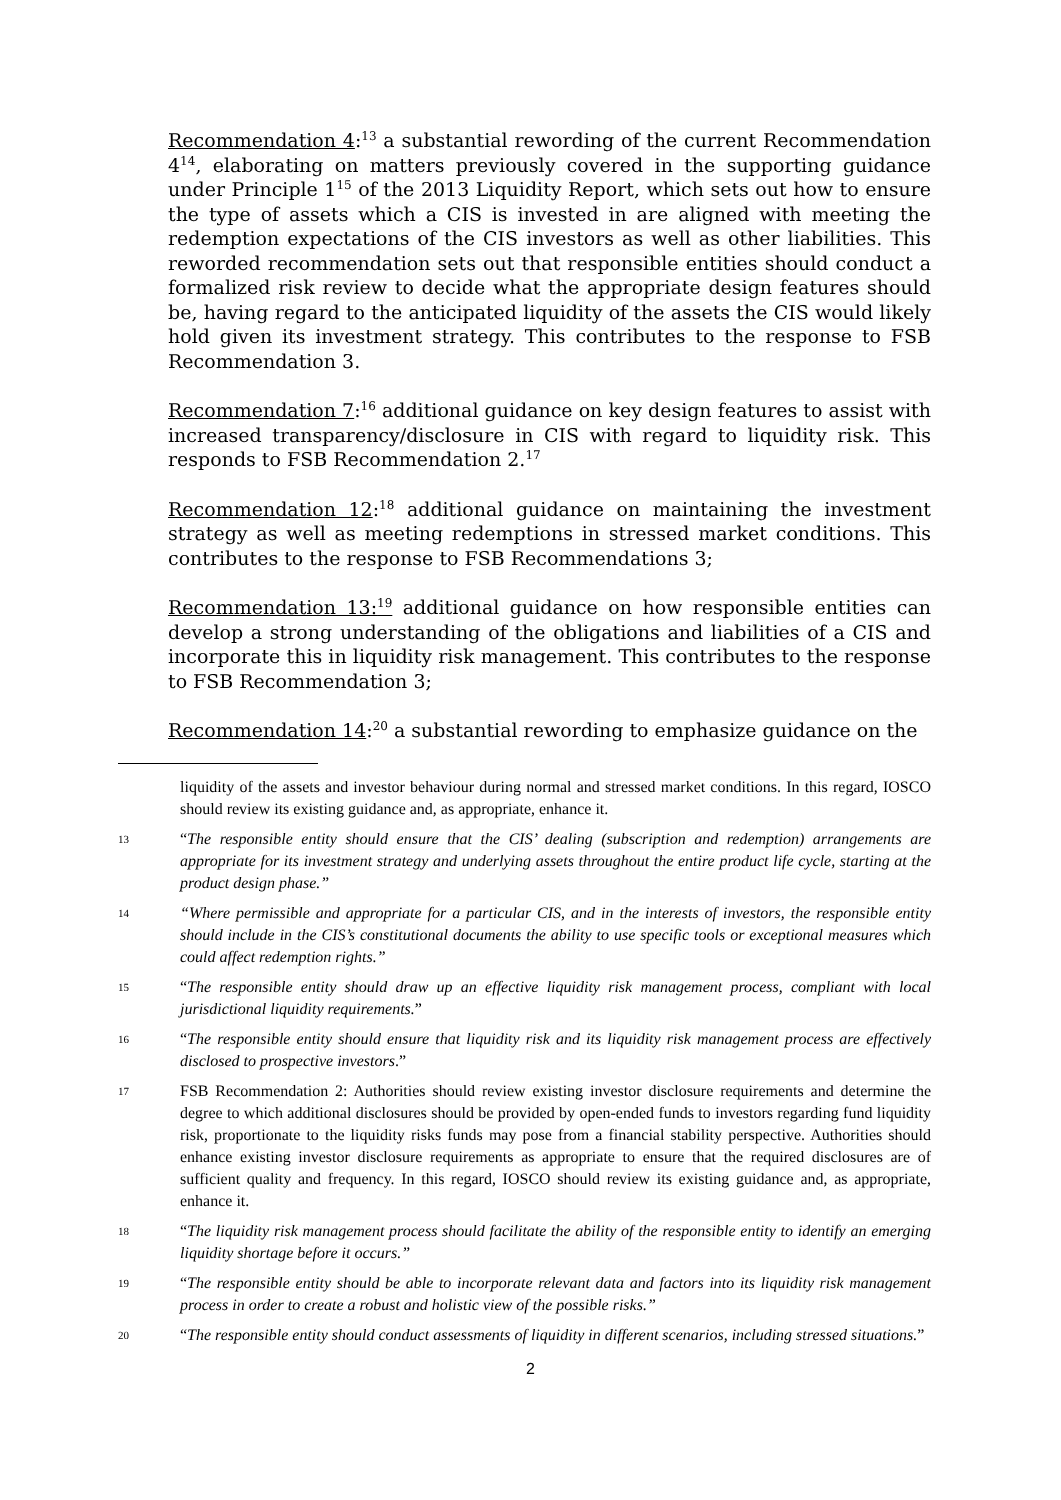Recommendation 4:<sup>13</sup> a substantial rewording of the current Recommendation 4<sup>14</sup>, elaborating on matters previously covered in the supporting guidance under Principle 1<sup>15</sup> of the 2013 Liquidity Report, which sets out how to ensure the type of assets which a CIS is invested in are aligned with meeting the redemption expectations of the CIS investors as well as other liabilities. This reworded recommendation sets out that responsible entities should conduct a formalized risk review to decide what the appropriate design features should be, having regard to the anticipated liquidity of the assets the CIS would likely hold given its investment strategy. This contributes to the response to FSB Recommendation 3.
Recommendation 7:<sup>16</sup> additional guidance on key design features to assist with increased transparency/disclosure in CIS with regard to liquidity risk. This responds to FSB Recommendation 2.<sup>17</sup>
Recommendation 12:<sup>18</sup> additional guidance on maintaining the investment strategy as well as meeting redemptions in stressed market conditions. This contributes to the response to FSB Recommendations 3;
Recommendation 13:<sup>19</sup> additional guidance on how responsible entities can develop a strong understanding of the obligations and liabilities of a CIS and incorporate this in liquidity risk management. This contributes to the response to FSB Recommendation 3;
Recommendation 14:<sup>20</sup> a substantial rewording to emphasize guidance on the
liquidity of the assets and investor behaviour during normal and stressed market conditions. In this regard, IOSCO should review its existing guidance and, as appropriate, enhance it.
13 “The responsible entity should ensure that the CIS’ dealing (subscription and redemption) arrangements are appropriate for its investment strategy and underlying assets throughout the entire product life cycle, starting at the product design phase.”
14 “Where permissible and appropriate for a particular CIS, and in the interests of investors, the responsible entity should include in the CIS’s constitutional documents the ability to use specific tools or exceptional measures which could affect redemption rights.”
15 “The responsible entity should draw up an effective liquidity risk management process, compliant with local jurisdictional liquidity requirements.”
16 “The responsible entity should ensure that liquidity risk and its liquidity risk management process are effectively disclosed to prospective investors.”
17 FSB Recommendation 2: Authorities should review existing investor disclosure requirements and determine the degree to which additional disclosures should be provided by open-ended funds to investors regarding fund liquidity risk, proportionate to the liquidity risks funds may pose from a financial stability perspective. Authorities should enhance existing investor disclosure requirements as appropriate to ensure that the required disclosures are of sufficient quality and frequency. In this regard, IOSCO should review its existing guidance and, as appropriate, enhance it.
18 “The liquidity risk management process should facilitate the ability of the responsible entity to identify an emerging liquidity shortage before it occurs.”
19 “The responsible entity should be able to incorporate relevant data and factors into its liquidity risk management process in order to create a robust and holistic view of the possible risks.”
20 “The responsible entity should conduct assessments of liquidity in different scenarios, including stressed situations.”
2